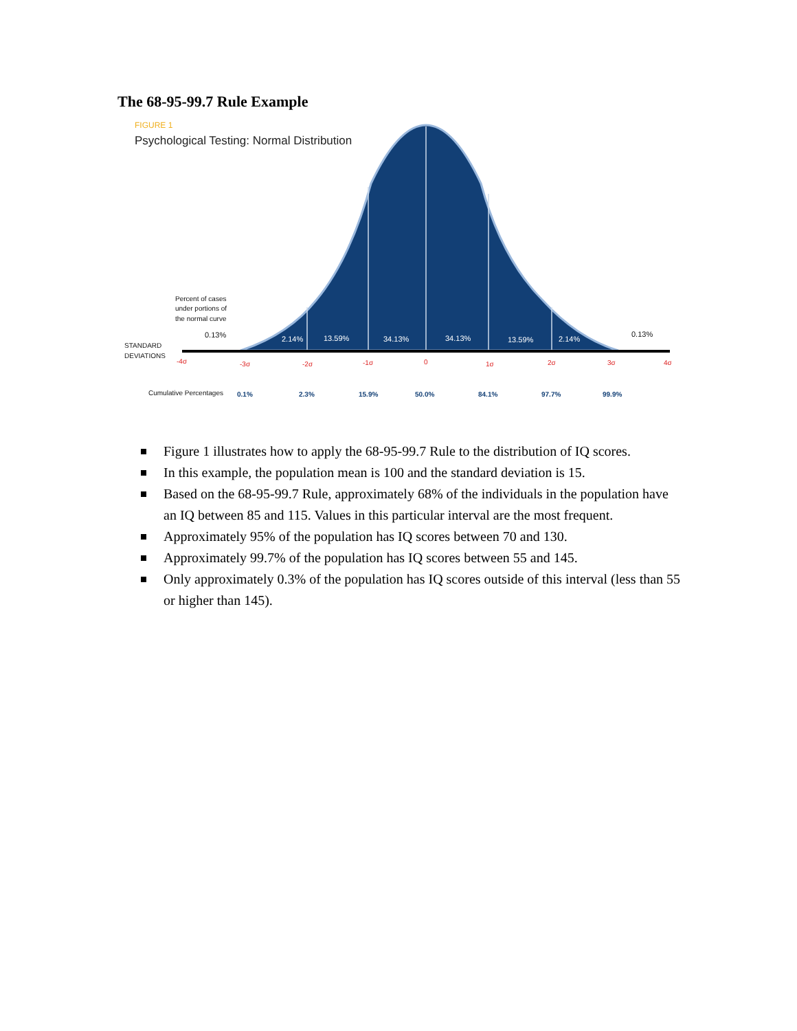The 68-95-99.7 Rule Example
FIGURE 1
Psychological Testing: Normal Distribution
2.14%
13.59%
34.13%
34.13%
13.59%
2.14%
Percent of cases
under portions of
the normal curve
0.13%
0.13%
STANDARD
DEVIATIONS
Cumulative Percentages
-4σ
-3σ
-2σ
-1σ
0
1σ
2σ
3σ
4σ
0.1%
2.3%
15.9%
50.0%
84.1%
97.7%
99.9%
Figure 1 illustrates how to apply the 68-95-99.7 Rule to the distribution of IQ scores.
In this example, the population mean is 100 and the standard deviation is 15.
Based on the 68-95-99.7 Rule, approximately 68% of the individuals in the population have an IQ between 85 and 115. Values in this particular interval are the most frequent.
Approximately 95% of the population has IQ scores between 70 and 130.
Approximately 99.7% of the population has IQ scores between 55 and 145.
Only approximately 0.3% of the population has IQ scores outside of this interval (less than 55 or higher than 145).